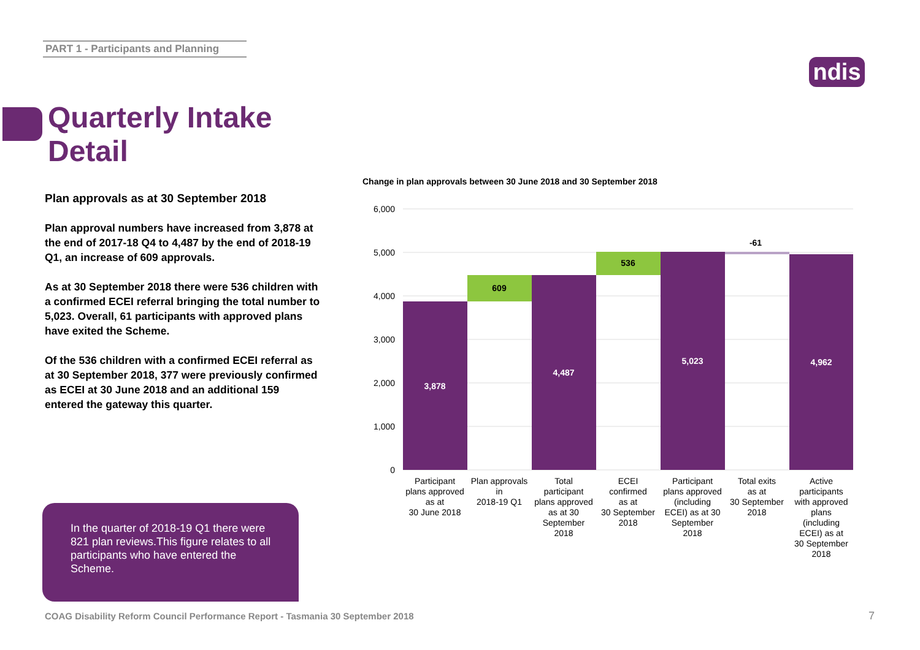PART 1 - Participants and Planning
ndis
Quarterly Intake
Detail
Plan approvals as at 30 September 2018
Plan approval numbers have increased from 3,878 at the end of 2017-18 Q4 to 4,487 by the end of 2018-19 Q1, an increase of 609 approvals.
As at 30 September 2018 there were 536 children with a confirmed ECEI referral bringing the total number to 5,023. Overall, 61 participants with approved plans have exited the Scheme.
Of the 536 children with a confirmed ECEI referral as at 30 September 2018, 377 were previously confirmed as ECEI at 30 June 2018 and an additional 159 entered the gateway this quarter.
In the quarter of 2018-19 Q1 there were 821 plan reviews.This figure relates to all participants who have entered the Scheme.
Change in plan approvals between 30 June 2018 and 30 September 2018
6,000
5,000
4,000
3,000
2,000
1,000
0
3,878
609
4,487
536
5,023
-61
4,962
Participant plans approved as at 30 June 2018
Plan approvals in 2018-19 Q1
Total participant plans approved as at 30 September 2018
ECEI confirmed as at 30 September 2018
Participant plans approved (including ECEI) as at 30 September 2018
Total exits as at 30 September 2018
Active participants with approved plans (including ECEI) as at 30 September 2018
COAG Disability Reform Council Performance Report - Tasmania 30 September 2018
7